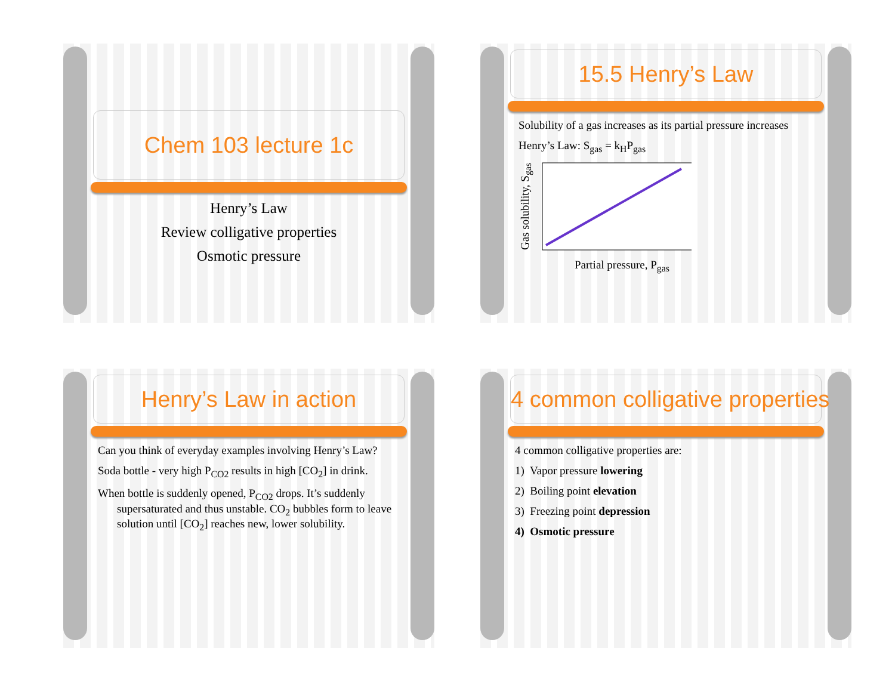Chem 103 lecture 1c
Henry’s Law
Review colligative properties
Osmotic pressure
15.5 Henry’s Law
Solubility of a gas increases as its partial pressure increases
Henry’s Law: S<sub>gas</sub> = k<sub>H</sub>P<sub>gas</sub>
Gas solubility, S<sub>gas</sub>
Partial pressure, P<sub>gas</sub>
Henry’s Law in action
Can you think of everyday examples involving Henry’s Law?
Soda bottle - very high P<sub>CO2</sub> results in high [CO<sub>2</sub>] in drink.
When bottle is suddenly opened, P<sub>CO2</sub> drops. It’s suddenly supersaturated and thus unstable. CO<sub>2</sub> bubbles form to leave solution until [CO<sub>2</sub>] reaches new, lower solubility.
4 common colligative properties
4 common colligative properties are:
1) Vapor pressure lowering
2) Boiling point elevation
3) Freezing point depression
4) Osmotic pressure